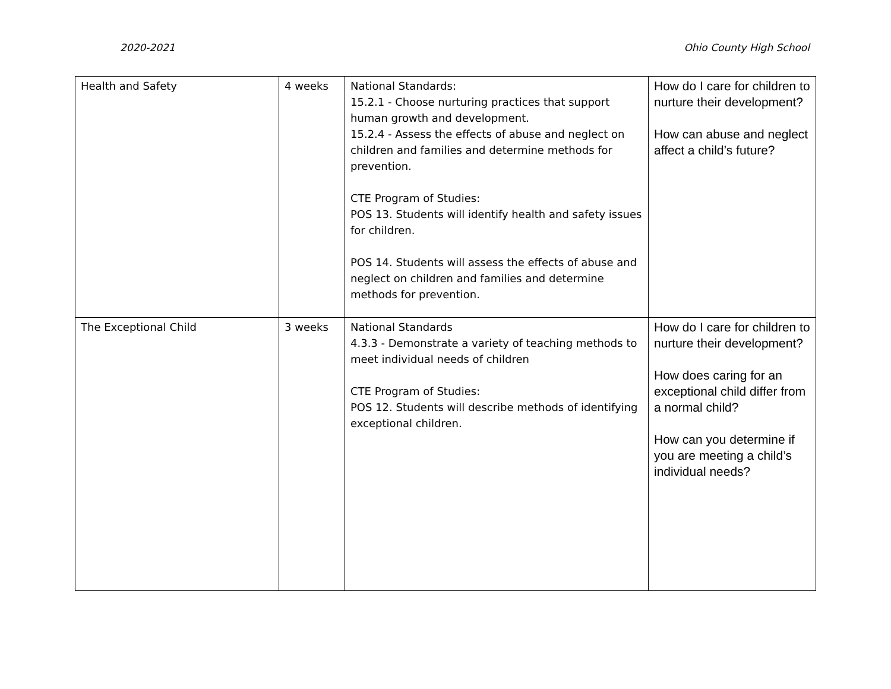2020-2021 Ohio County High School
| Health and Safety | 4 weeks | National Standards: 15.2.1 - Choose nurturing practices that support human growth and development. 15.2.4 - Assess the effects of abuse and neglect on children and families and determine methods for prevention. CTE Program of Studies: POS 13. Students will identify health and safety issues for children. POS 14. Students will assess the effects of abuse and neglect on children and families and determine methods for prevention. | How do I care for children to nurture their development? How can abuse and neglect affect a child’s future? |
| The Exceptional Child | 3 weeks | National Standards 4.3.3 - Demonstrate a variety of teaching methods to meet individual needs of children CTE Program of Studies: POS 12. Students will describe methods of identifying exceptional children. | How do I care for children to nurture their development? How does caring for an exceptional child differ from a normal child? How can you determine if you are meeting a child’s individual needs? |